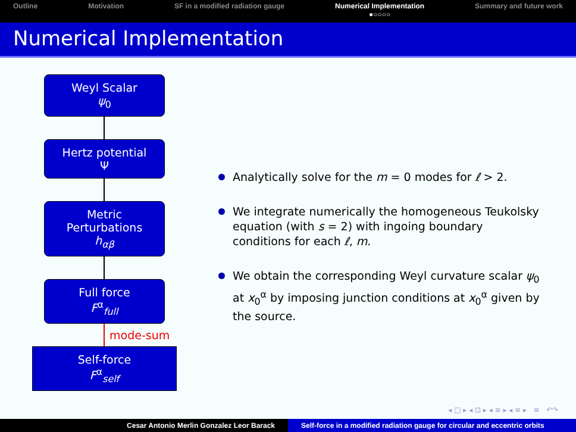Outline Motivation SF in a modified radiation gauge Numerical Implementation
●○○○○ Summary and future work
Numerical Implementation
Weyl Scalar
ψ<sub>0</sub>
Hertz potential
Ψ
Metric
Perturbations
h<sub>αβ</sub>
Full force
F<sup>α</sup><sub>full</sub>
mode-sum
Self-force
F<sup>α</sup><sub>self</sub>
Analytically solve for the m = 0 modes for ℓ > 2.
We integrate numerically the homogeneous Teukolsky equation (with s = 2) with ingoing boundary conditions for each ℓ, m.
We obtain the corresponding Weyl curvature scalar ψ<sub>0</sub> at x<sub>0</sub><sup>α</sup> by imposing junction conditions at x<sub>0</sub><sup>α</sup> given by the source.
◂ □ ▸ ◂ ⊡ ▸ ◂ ≡ ▸ ◂ ≡ ▸ ≡ ↶↷
Cesar Antonio Merlin Gonzalez Leor Barack
Self-force in a modified radiation gauge for circular and eccentric orbits